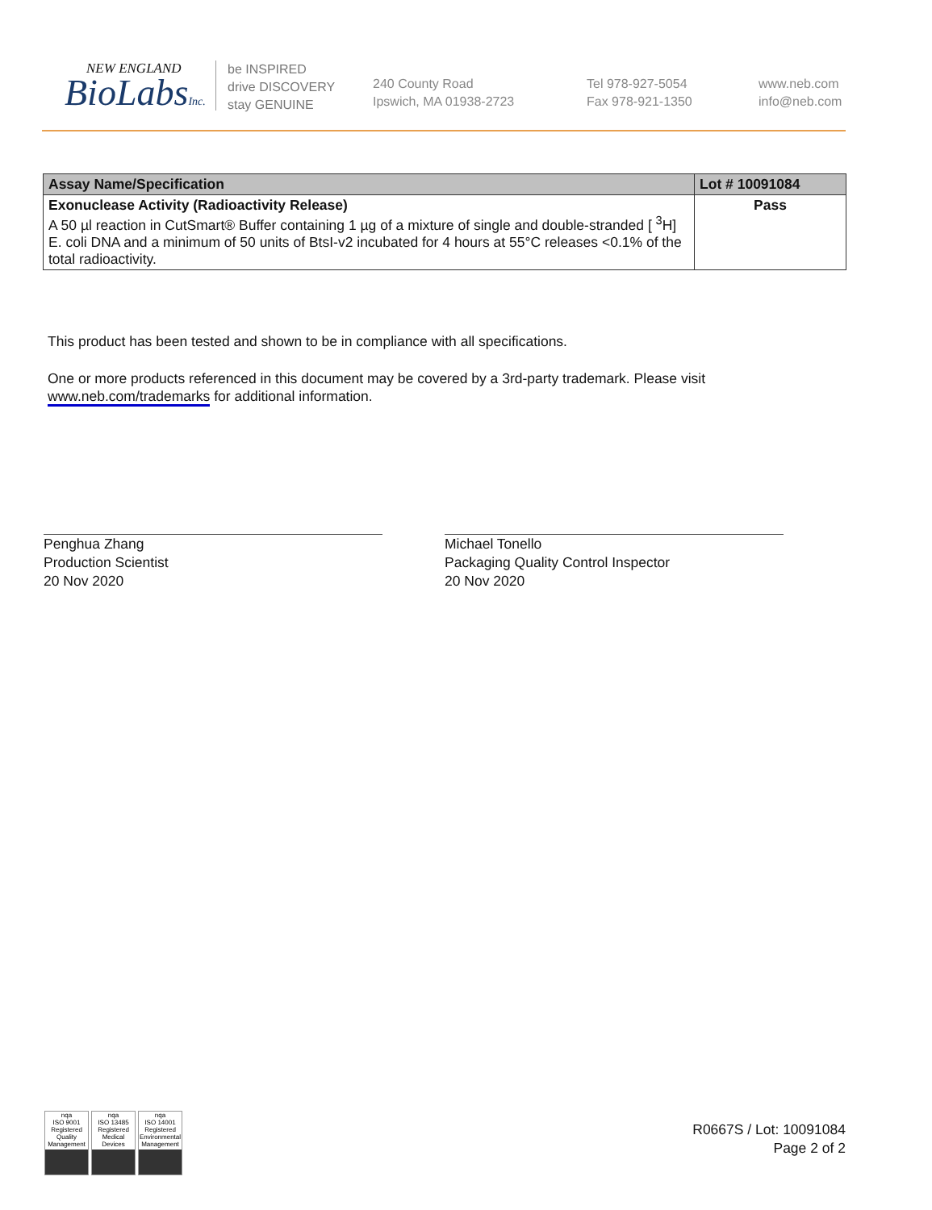NEW ENGLAND
BioLabsInc.
be INSPIRED
drive DISCOVERY
stay GENUINE
240 County Road
Ipswich, MA 01938-2723
Tel 978-927-5054
Fax 978-921-1350
www.neb.com
info@neb.com
| Assay Name/Specification | Lot # 10091084 |
| --- | --- |
| Exonuclease Activity (Radioactivity Release) A 50 µl reaction in CutSmart® Buffer containing 1 µg of a mixture of single and double-stranded [ <sup>3</sup>H] E. coli DNA and a minimum of 50 units of BtsI-v2 incubated for 4 hours at 55°C releases <0.1% of the total radioactivity. | Pass |
This product has been tested and shown to be in compliance with all specifications.
One or more products referenced in this document may be covered by a 3rd-party trademark. Please visit
www.neb.com/trademarks for additional information.
Penghua Zhang
Production Scientist
20 Nov 2020
Michael Tonello
Packaging Quality Control Inspector
20 Nov 2020
nqa
ISO 9001
Registered
Quality Management
nqa
ISO 13485
Registered
Medical Devices
nqa
ISO 14001
Registered
Environmental Management
R0667S / Lot: 10091084
Page 2 of 2